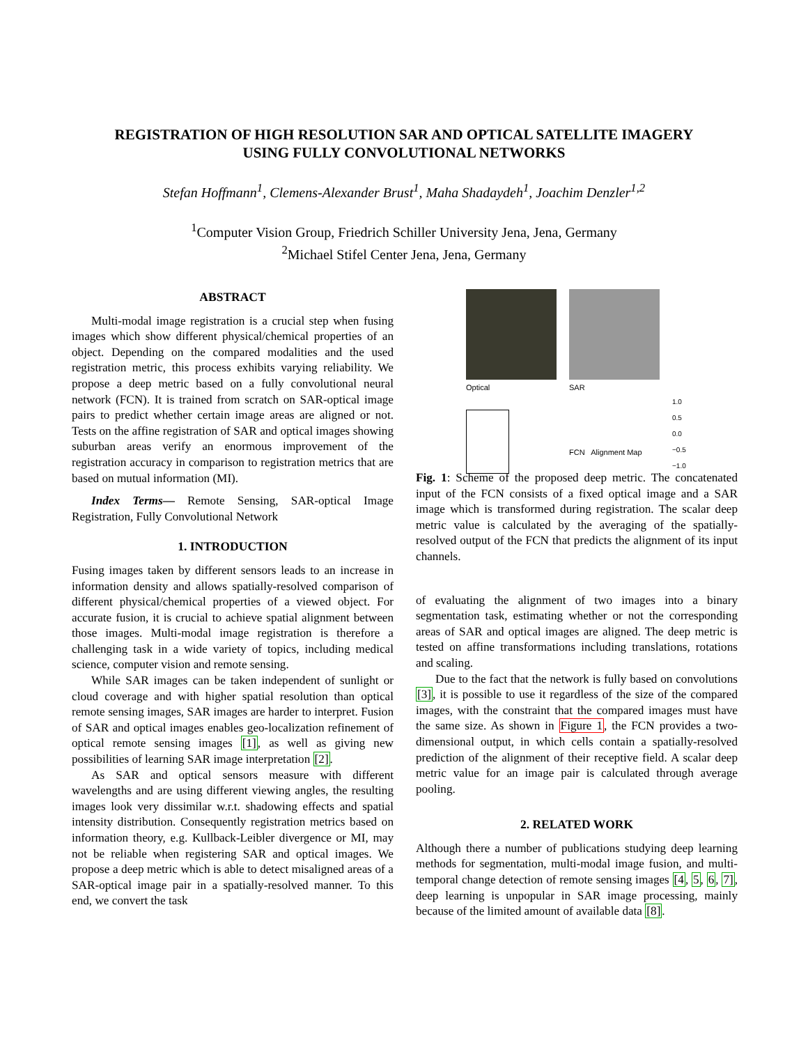REGISTRATION OF HIGH RESOLUTION SAR AND OPTICAL SATELLITE IMAGERY
USING FULLY CONVOLUTIONAL NETWORKS
Stefan Hoffmann<sup>1</sup>, Clemens-Alexander Brust<sup>1</sup>, Maha Shadaydeh<sup>1</sup>, Joachim Denzler<sup>1,2</sup>
<sup>1</sup> Computer Vision Group, Friedrich Schiller University Jena, Jena, Germany
<sup>2</sup> Michael Stifel Center Jena, Jena, Germany
ABSTRACT
Multi-modal image registration is a crucial step when fusing images which show different physical/chemical properties of an object. Depending on the compared modalities and the used registration metric, this process exhibits varying reliability. We propose a deep metric based on a fully convolutional neural network (FCN). It is trained from scratch on SAR-optical image pairs to predict whether certain image areas are aligned or not. Tests on the affine registration of SAR and optical images showing suburban areas verify an enormous improvement of the registration accuracy in comparison to registration metrics that are based on mutual information (MI).
Index Terms— Remote Sensing, SAR-optical Image Registration, Fully Convolutional Network
1. INTRODUCTION
Fusing images taken by different sensors leads to an increase in information density and allows spatially-resolved comparison of different physical/chemical properties of a viewed object. For accurate fusion, it is crucial to achieve spatial alignment between those images. Multi-modal image registration is therefore a challenging task in a wide variety of topics, including medical science, computer vision and remote sensing.
While SAR images can be taken independent of sunlight or cloud coverage and with higher spatial resolution than optical remote sensing images, SAR images are harder to interpret. Fusion of SAR and optical images enables geo-localization refinement of optical remote sensing images [1], as well as giving new possibilities of learning SAR image interpretation [2].
As SAR and optical sensors measure with different wavelengths and are using different viewing angles, the resulting images look very dissimilar w.r.t. shadowing effects and spatial intensity distribution. Consequently registration metrics based on information theory, e.g. Kullback-Leibler divergence or MI, may not be reliable when registering SAR and optical images. We propose a deep metric which is able to detect misaligned areas of a SAR-optical image pair in a spatially-resolved manner. To this end, we convert the task
Optical SAR
FCN Alignment Map
1.0
0.5
0.0
−0.5
−1.0
Fig. 1: Scheme of the proposed deep metric. The concatenated input of the FCN consists of a fixed optical image and a SAR image which is transformed during registration. The scalar deep metric value is calculated by the averaging of the spatially-resolved output of the FCN that predicts the alignment of its input channels.
of evaluating the alignment of two images into a binary segmentation task, estimating whether or not the corresponding areas of SAR and optical images are aligned. The deep metric is tested on affine transformations including translations, rotations and scaling.
Due to the fact that the network is fully based on convolutions [3], it is possible to use it regardless of the size of the compared images, with the constraint that the compared images must have the same size. As shown in Figure 1, the FCN provides a two-dimensional output, in which cells contain a spatially-resolved prediction of the alignment of their receptive field. A scalar deep metric value for an image pair is calculated through average pooling.
2. RELATED WORK
Although there a number of publications studying deep learning methods for segmentation, multi-modal image fusion, and multi-temporal change detection of remote sensing images [4, 5, 6, 7], deep learning is unpopular in SAR image processing, mainly because of the limited amount of available data [8].